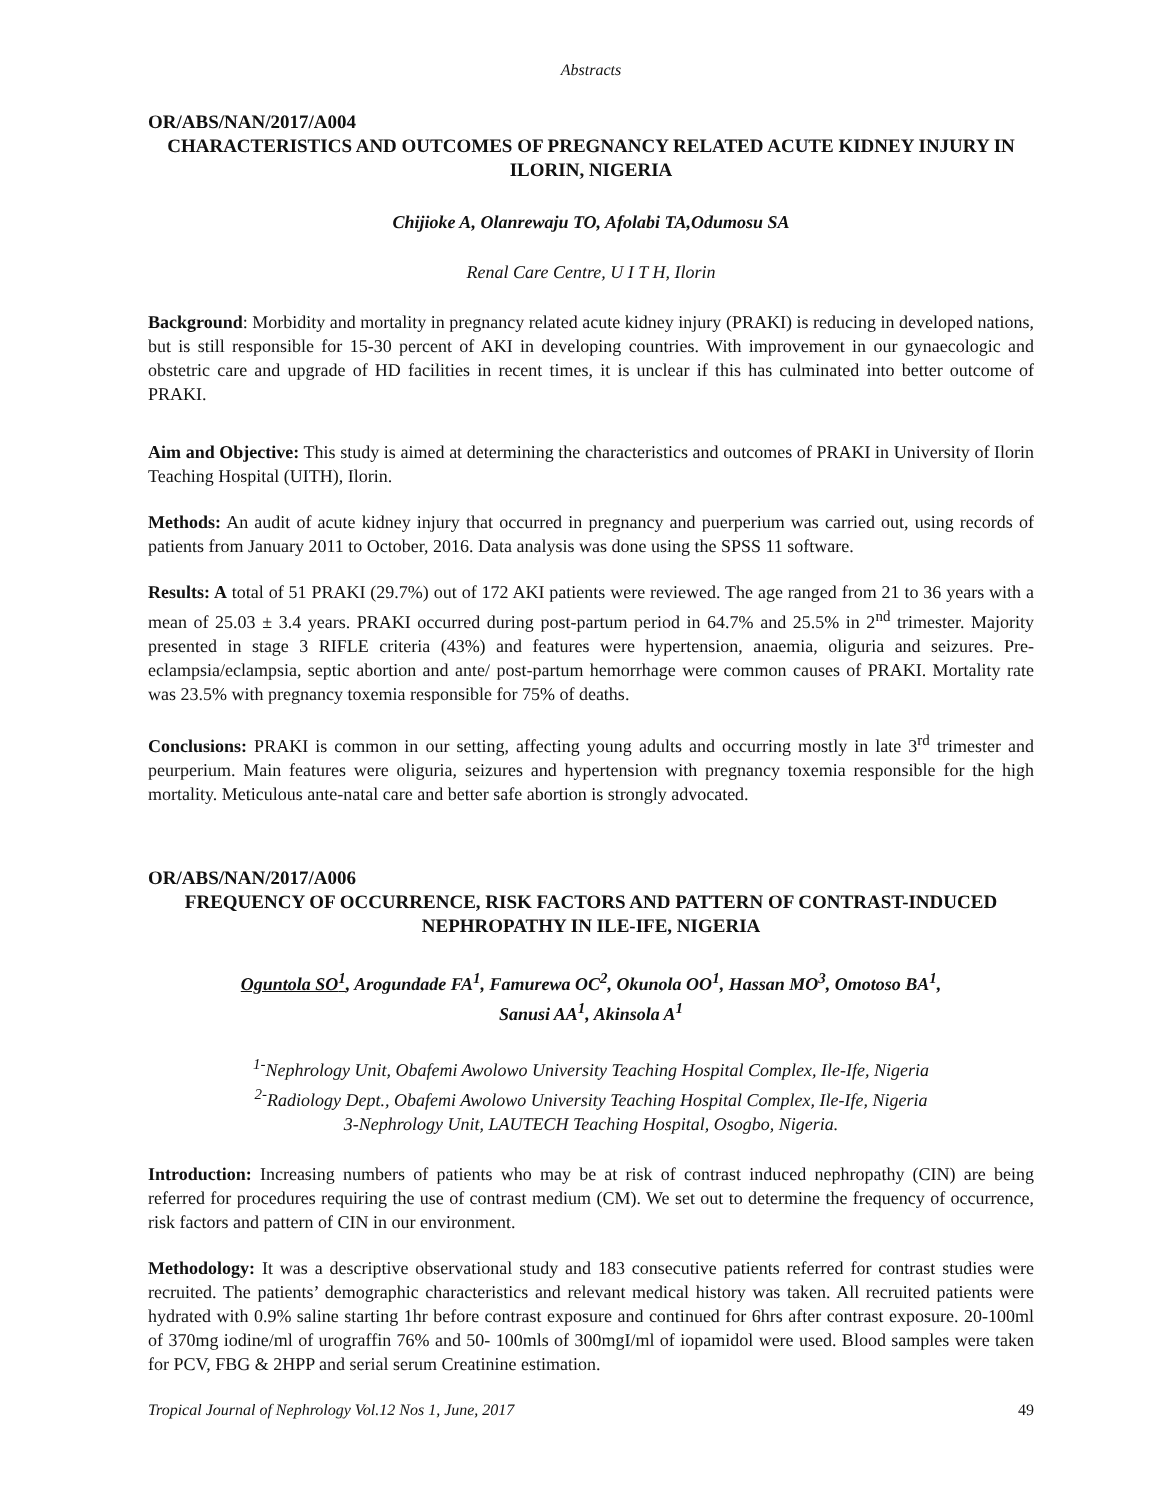Abstracts
OR/ABS/NAN/2017/A004
CHARACTERISTICS AND OUTCOMES OF PREGNANCY RELATED ACUTE KIDNEY INJURY IN ILORIN, NIGERIA
Chijioke A, Olanrewaju TO, Afolabi TA,Odumosu SA
Renal Care Centre, U I T H, Ilorin
Background: Morbidity and mortality in pregnancy related acute kidney injury (PRAKI) is reducing in developed nations, but is still responsible for 15-30 percent of AKI in developing countries. With improvement in our gynaecologic and obstetric care and upgrade of HD facilities in recent times, it is unclear if this has culminated into better outcome of PRAKI.
Aim and Objective: This study is aimed at determining the characteristics and outcomes of PRAKI in University of Ilorin Teaching Hospital (UITH), Ilorin.
Methods: An audit of acute kidney injury that occurred in pregnancy and puerperium was carried out, using records of patients from January 2011 to October, 2016. Data analysis was done using the SPSS 11 software.
Results: A total of 51 PRAKI (29.7%) out of 172 AKI patients were reviewed. The age ranged from 21 to 36 years with a mean of 25.03 ± 3.4 years. PRAKI occurred during post-partum period in 64.7% and 25.5% in 2<sup>nd</sup> trimester. Majority presented in stage 3 RIFLE criteria (43%) and features were hypertension, anaemia, oliguria and seizures. Pre-eclampsia/eclampsia, septic abortion and ante/ post-partum hemorrhage were common causes of PRAKI. Mortality rate was 23.5% with pregnancy toxemia responsible for 75% of deaths.
Conclusions: PRAKI is common in our setting, affecting young adults and occurring mostly in late 3<sup>rd</sup> trimester and peurperium. Main features were oliguria, seizures and hypertension with pregnancy toxemia responsible for the high mortality. Meticulous ante-natal care and better safe abortion is strongly advocated.
OR/ABS/NAN/2017/A006
FREQUENCY OF OCCURRENCE, RISK FACTORS AND PATTERN OF CONTRAST-INDUCED NEPHROPATHY IN ILE-IFE, NIGERIA
Oguntola SO<sup>1</sup>, Arogundade FA<sup>1</sup>, Famurewa OC<sup>2</sup>, Okunola OO<sup>1</sup>, Hassan MO<sup>3</sup>, Omotoso BA<sup>1</sup>,
Sanusi AA<sup>1</sup>, Akinsola A<sup>1</sup>
<sup>1-</sup>Nephrology Unit, Obafemi Awolowo University Teaching Hospital Complex, Ile-Ife, Nigeria
<sup>2-</sup>Radiology Dept., Obafemi Awolowo University Teaching Hospital Complex, Ile-Ife, Nigeria
3-Nephrology Unit, LAUTECH Teaching Hospital, Osogbo, Nigeria.
Introduction: Increasing numbers of patients who may be at risk of contrast induced nephropathy (CIN) are being referred for procedures requiring the use of contrast medium (CM). We set out to determine the frequency of occurrence, risk factors and pattern of CIN in our environment.
Methodology: It was a descriptive observational study and 183 consecutive patients referred for contrast studies were recruited. The patients’ demographic characteristics and relevant medical history was taken. All recruited patients were hydrated with 0.9% saline starting 1hr before contrast exposure and continued for 6hrs after contrast exposure. 20-100ml of 370mg iodine/ml of urograffin 76% and 50- 100mls of 300mgI/ml of iopamidol were used. Blood samples were taken for PCV, FBG & 2HPP and serial serum Creatinine estimation.
Tropical Journal of Nephrology Vol.12 Nos 1, June, 2017 49